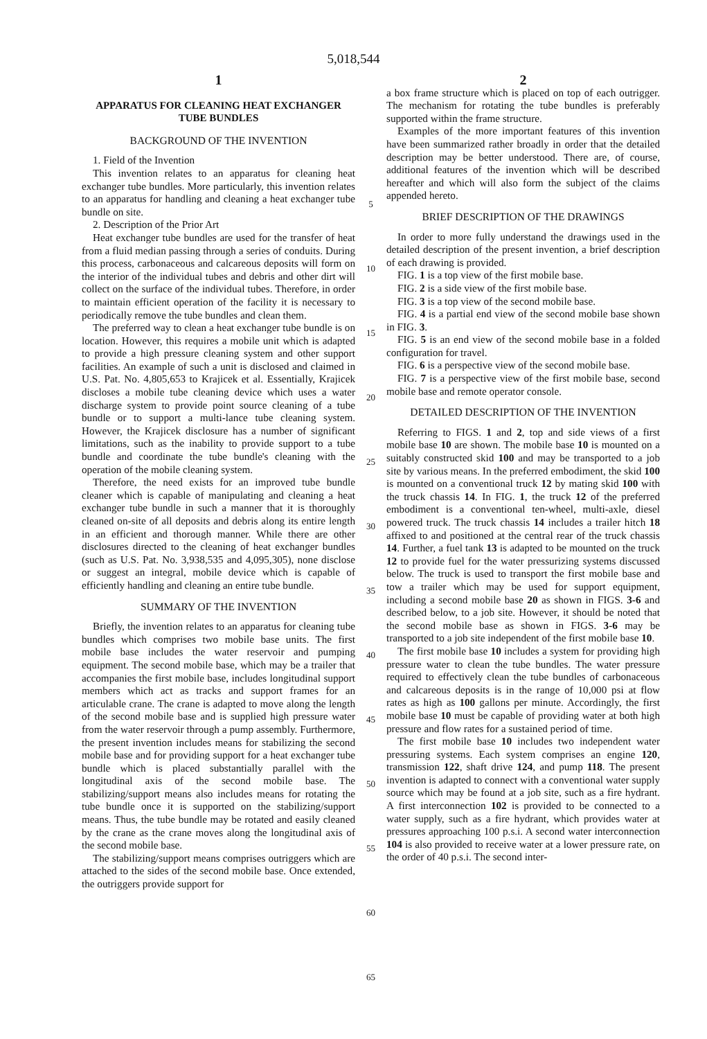5,018,544
1
APPARATUS FOR CLEANING HEAT EXCHANGER TUBE BUNDLES
BACKGROUND OF THE INVENTION
1. Field of the Invention
This invention relates to an apparatus for cleaning heat exchanger tube bundles. More particularly, this invention relates to an apparatus for handling and cleaning a heat exchanger tube bundle on site.
2. Description of the Prior Art
Heat exchanger tube bundles are used for the transfer of heat from a fluid median passing through a series of conduits. During this process, carbonaceous and calcareous deposits will form on the interior of the individual tubes and debris and other dirt will collect on the surface of the individual tubes. Therefore, in order to maintain efficient operation of the facility it is necessary to periodically remove the tube bundles and clean them.
The preferred way to clean a heat exchanger tube bundle is on location. However, this requires a mobile unit which is adapted to provide a high pressure cleaning system and other support facilities. An example of such a unit is disclosed and claimed in U.S. Pat. No. 4,805,653 to Krajicek et al. Essentially, Krajicek discloses a mobile tube cleaning device which uses a water discharge system to provide point source cleaning of a tube bundle or to support a multi-lance tube cleaning system. However, the Krajicek disclosure has a number of significant limitations, such as the inability to provide support to a tube bundle and coordinate the tube bundle's cleaning with the operation of the mobile cleaning system.
Therefore, the need exists for an improved tube bundle cleaner which is capable of manipulating and cleaning a heat exchanger tube bundle in such a manner that it is thoroughly cleaned on-site of all deposits and debris along its entire length in an efficient and thorough manner. While there are other disclosures directed to the cleaning of heat exchanger bundles (such as U.S. Pat. No. 3,938,535 and 4,095,305), none disclose or suggest an integral, mobile device which is capable of efficiently handling and cleaning an entire tube bundle.
SUMMARY OF THE INVENTION
Briefly, the invention relates to an apparatus for cleaning tube bundles which comprises two mobile base units. The first mobile base includes the water reservoir and pumping equipment. The second mobile base, which may be a trailer that accompanies the first mobile base, includes longitudinal support members which act as tracks and support frames for an articulable crane. The crane is adapted to move along the length of the second mobile base and is supplied high pressure water from the water reservoir through a pump assembly. Furthermore, the present invention includes means for stabilizing the second mobile base and for providing support for a heat exchanger tube bundle which is placed substantially parallel with the longitudinal axis of the second mobile base. The stabilizing/support means also includes means for rotating the tube bundle once it is supported on the stabilizing/support means. Thus, the tube bundle may be rotated and easily cleaned by the crane as the crane moves along the longitudinal axis of the second mobile base.
The stabilizing/support means comprises outriggers which are attached to the sides of the second mobile base. Once extended, the outriggers provide support for
5
10
15
20
25
30
35
40
45
50
55
60
65
2
a box frame structure which is placed on top of each outrigger. The mechanism for rotating the tube bundles is preferably supported within the frame structure.
Examples of the more important features of this invention have been summarized rather broadly in order that the detailed description may be better understood. There are, of course, additional features of the invention which will be described hereafter and which will also form the subject of the claims appended hereto.
BRIEF DESCRIPTION OF THE DRAWINGS
In order to more fully understand the drawings used in the detailed description of the present invention, a brief description of each drawing is provided.
FIG. 1 is a top view of the first mobile base.
FIG. 2 is a side view of the first mobile base.
FIG. 3 is a top view of the second mobile base.
FIG. 4 is a partial end view of the second mobile base shown in FIG. 3.
FIG. 5 is an end view of the second mobile base in a folded configuration for travel.
FIG. 6 is a perspective view of the second mobile base.
FIG. 7 is a perspective view of the first mobile base, second mobile base and remote operator console.
DETAILED DESCRIPTION OF THE INVENTION
Referring to FIGS. 1 and 2, top and side views of a first mobile base 10 are shown. The mobile base 10 is mounted on a suitably constructed skid 100 and may be transported to a job site by various means. In the preferred embodiment, the skid 100 is mounted on a conventional truck 12 by mating skid 100 with the truck chassis 14. In FIG. 1, the truck 12 of the preferred embodiment is a conventional ten-wheel, multi-axle, diesel powered truck. The truck chassis 14 includes a trailer hitch 18 affixed to and positioned at the central rear of the truck chassis 14. Further, a fuel tank 13 is adapted to be mounted on the truck 12 to provide fuel for the water pressurizing systems discussed below. The truck is used to transport the first mobile base and tow a trailer which may be used for support equipment, including a second mobile base 20 as shown in FIGS. 3-6 and described below, to a job site. However, it should be noted that the second mobile base as shown in FIGS. 3-6 may be transported to a job site independent of the first mobile base 10.
The first mobile base 10 includes a system for providing high pressure water to clean the tube bundles. The water pressure required to effectively clean the tube bundles of carbonaceous and calcareous deposits is in the range of 10,000 psi at flow rates as high as 100 gallons per minute. Accordingly, the first mobile base 10 must be capable of providing water at both high pressure and flow rates for a sustained period of time.
The first mobile base 10 includes two independent water pressuring systems. Each system comprises an engine 120, transmission 122, shaft drive 124, and pump 118. The present invention is adapted to connect with a conventional water supply source which may be found at a job site, such as a fire hydrant. A first interconnection 102 is provided to be connected to a water supply, such as a fire hydrant, which provides water at pressures approaching 100 p.s.i. A second water interconnection 104 is also provided to receive water at a lower pressure rate, on the order of 40 p.s.i. The second inter-